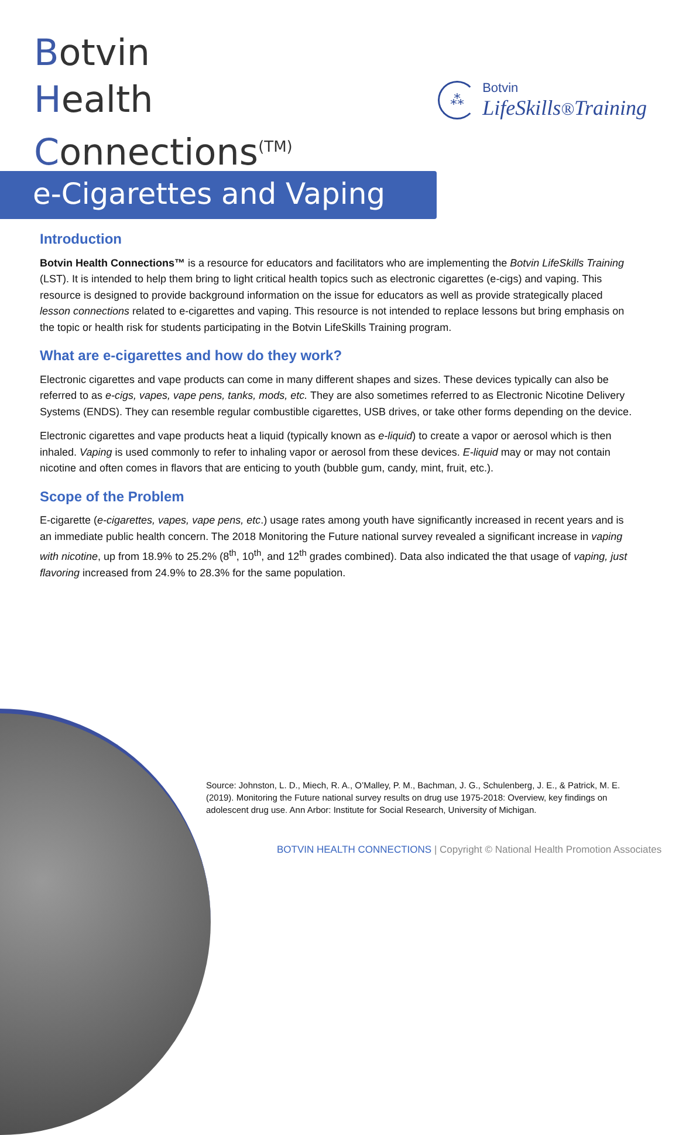Botvin
Health
Connections<sup>(TM)</sup>
⁂
Botvin
LifeSkills®Training
e-Cigarettes and Vaping
Introduction
Botvin Health Connections™ is a resource for educators and facilitators who are implementing the Botvin LifeSkills Training (LST). It is intended to help them bring to light critical health topics such as electronic cigarettes (e-cigs) and vaping. This resource is designed to provide background information on the issue for educators as well as provide strategically placed lesson connections related to e-cigarettes and vaping. This resource is not intended to replace lessons but bring emphasis on the topic or health risk for students participating in the Botvin LifeSkills Training program.
What are e-cigarettes and how do they work?
Electronic cigarettes and vape products can come in many different shapes and sizes. These devices typically can also be referred to as e-cigs, vapes, vape pens, tanks, mods, etc. They are also sometimes referred to as Electronic Nicotine Delivery Systems (ENDS). They can resemble regular combustible cigarettes, USB drives, or take other forms depending on the device.
Electronic cigarettes and vape products heat a liquid (typically known as e-liquid) to create a vapor or aerosol which is then inhaled. Vaping is used commonly to refer to inhaling vapor or aerosol from these devices. E-liquid may or may not contain nicotine and often comes in flavors that are enticing to youth (bubble gum, candy, mint, fruit, etc.).
Scope of the Problem
E-cigarette (e-cigarettes, vapes, vape pens, etc.) usage rates among youth have significantly increased in recent years and is an immediate public health concern. The 2018 Monitoring the Future national survey revealed a significant increase in vaping with nicotine, up from 18.9% to 25.2% (8<sup>th</sup>, 10<sup>th</sup>, and 12<sup>th</sup> grades combined). Data also indicated the that usage of vaping, just flavoring increased from 24.9% to 28.3% for the same population.
Source: Johnston, L. D., Miech, R. A., O’Malley, P. M., Bachman, J. G., Schulenberg, J. E., & Patrick, M. E. (2019). Monitoring the Future national survey results on drug use 1975-2018: Overview, key findings on adolescent drug use. Ann Arbor: Institute for Social Research, University of Michigan.
BOTVIN HEALTH CONNECTIONS | Copyright © National Health Promotion Associates